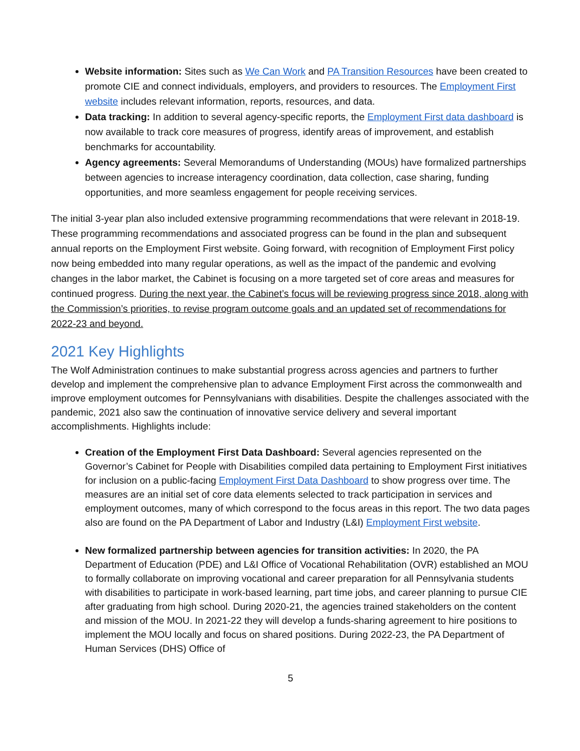Website information: Sites such as We Can Work and PA Transition Resources have been created to promote CIE and connect individuals, employers, and providers to resources. The Employment First website includes relevant information, reports, resources, and data.
Data tracking: In addition to several agency-specific reports, the Employment First data dashboard is now available to track core measures of progress, identify areas of improvement, and establish benchmarks for accountability.
Agency agreements: Several Memorandums of Understanding (MOUs) have formalized partnerships between agencies to increase interagency coordination, data collection, case sharing, funding opportunities, and more seamless engagement for people receiving services.
The initial 3-year plan also included extensive programming recommendations that were relevant in 2018-19. These programming recommendations and associated progress can be found in the plan and subsequent annual reports on the Employment First website. Going forward, with recognition of Employment First policy now being embedded into many regular operations, as well as the impact of the pandemic and evolving changes in the labor market, the Cabinet is focusing on a more targeted set of core areas and measures for continued progress. During the next year, the Cabinet’s focus will be reviewing progress since 2018, along with the Commission’s priorities, to revise program outcome goals and an updated set of recommendations for 2022-23 and beyond.
2021 Key Highlights
The Wolf Administration continues to make substantial progress across agencies and partners to further develop and implement the comprehensive plan to advance Employment First across the commonwealth and improve employment outcomes for Pennsylvanians with disabilities. Despite the challenges associated with the pandemic, 2021 also saw the continuation of innovative service delivery and several important accomplishments. Highlights include:
Creation of the Employment First Data Dashboard: Several agencies represented on the Governor’s Cabinet for People with Disabilities compiled data pertaining to Employment First initiatives for inclusion on a public-facing Employment First Data Dashboard to show progress over time. The measures are an initial set of core data elements selected to track participation in services and employment outcomes, many of which correspond to the focus areas in this report. The two data pages also are found on the PA Department of Labor and Industry (L&I) Employment First website.
New formalized partnership between agencies for transition activities: In 2020, the PA Department of Education (PDE) and L&I Office of Vocational Rehabilitation (OVR) established an MOU to formally collaborate on improving vocational and career preparation for all Pennsylvania students with disabilities to participate in work-based learning, part time jobs, and career planning to pursue CIE after graduating from high school. During 2020-21, the agencies trained stakeholders on the content and mission of the MOU. In 2021-22 they will develop a funds-sharing agreement to hire positions to implement the MOU locally and focus on shared positions. During 2022-23, the PA Department of Human Services (DHS) Office of
5